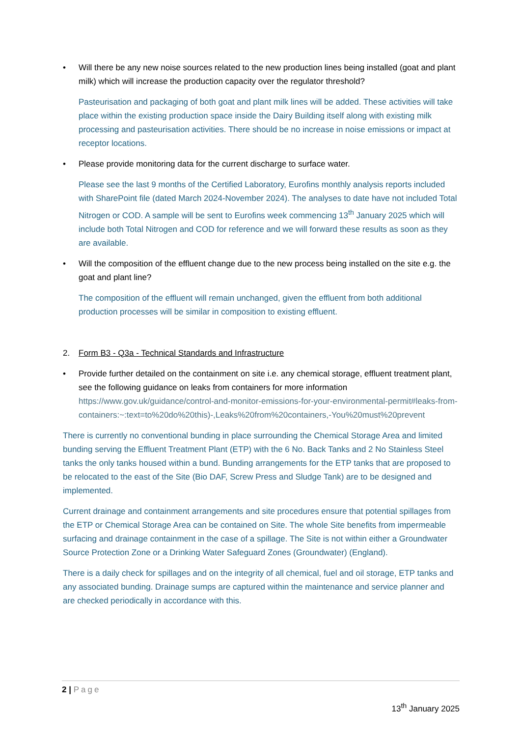• Will there be any new noise sources related to the new production lines being installed (goat and plant milk) which will increase the production capacity over the regulator threshold?
Pasteurisation and packaging of both goat and plant milk lines will be added. These activities will take place within the existing production space inside the Dairy Building itself along with existing milk processing and pasteurisation activities. There should be no increase in noise emissions or impact at receptor locations.
• Please provide monitoring data for the current discharge to surface water.
Please see the last 9 months of the Certified Laboratory, Eurofins monthly analysis reports included with SharePoint file (dated March 2024-November 2024). The analyses to date have not included Total Nitrogen or COD. A sample will be sent to Eurofins week commencing 13<sup>th</sup> January 2025 which will include both Total Nitrogen and COD for reference and we will forward these results as soon as they are available.
• Will the composition of the effluent change due to the new process being installed on the site e.g. the goat and plant line?
The composition of the effluent will remain unchanged, given the effluent from both additional production processes will be similar in composition to existing effluent.
2. Form B3 - Q3a - Technical Standards and Infrastructure
• Provide further detailed on the containment on site i.e. any chemical storage, effluent treatment plant, see the following guidance on leaks from containers for more information https://www.gov.uk/guidance/control-and-monitor-emissions-for-your-environmental-permit#leaks-from-containers:~:text=to%20do%20this)-,Leaks%20from%20containers,-You%20must%20prevent
There is currently no conventional bunding in place surrounding the Chemical Storage Area and limited bunding serving the Effluent Treatment Plant (ETP) with the 6 No. Back Tanks and 2 No Stainless Steel tanks the only tanks housed within a bund. Bunding arrangements for the ETP tanks that are proposed to be relocated to the east of the Site (Bio DAF, Screw Press and Sludge Tank) are to be designed and implemented.
Current drainage and containment arrangements and site procedures ensure that potential spillages from the ETP or Chemical Storage Area can be contained on Site. The whole Site benefits from impermeable surfacing and drainage containment in the case of a spillage. The Site is not within either a Groundwater Source Protection Zone or a Drinking Water Safeguard Zones (Groundwater) (England).
There is a daily check for spillages and on the integrity of all chemical, fuel and oil storage, ETP tanks and any associated bunding. Drainage sumps are captured within the maintenance and service planner and are checked periodically in accordance with this.
2 | Page
13<sup>th</sup> January 2025